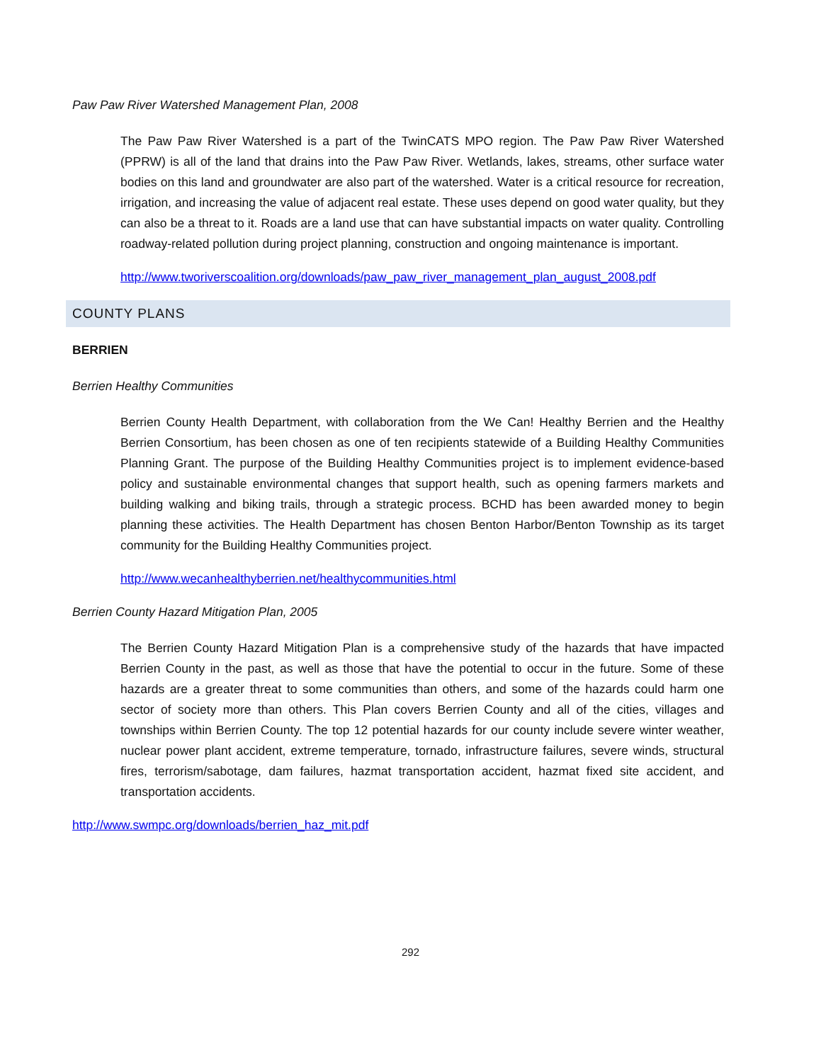Paw Paw River Watershed Management Plan, 2008
The Paw Paw River Watershed is a part of the TwinCATS MPO region. The Paw Paw River Watershed (PPRW) is all of the land that drains into the Paw Paw River. Wetlands, lakes, streams, other surface water bodies on this land and groundwater are also part of the watershed. Water is a critical resource for recreation, irrigation, and increasing the value of adjacent real estate. These uses depend on good water quality, but they can also be a threat to it. Roads are a land use that can have substantial impacts on water quality. Controlling roadway-related pollution during project planning, construction and ongoing maintenance is important.
http://www.tworiverscoalition.org/downloads/paw_paw_river_management_plan_august_2008.pdf
COUNTY PLANS
BERRIEN
Berrien Healthy Communities
Berrien County Health Department, with collaboration from the We Can! Healthy Berrien and the Healthy Berrien Consortium, has been chosen as one of ten recipients statewide of a Building Healthy Communities Planning Grant. The purpose of the Building Healthy Communities project is to implement evidence-based policy and sustainable environmental changes that support health, such as opening farmers markets and building walking and biking trails, through a strategic process. BCHD has been awarded money to begin planning these activities. The Health Department has chosen Benton Harbor/Benton Township as its target community for the Building Healthy Communities project.
http://www.wecanhealthyberrien.net/healthycommunities.html
Berrien County Hazard Mitigation Plan, 2005
The Berrien County Hazard Mitigation Plan is a comprehensive study of the hazards that have impacted Berrien County in the past, as well as those that have the potential to occur in the future. Some of these hazards are a greater threat to some communities than others, and some of the hazards could harm one sector of society more than others. This Plan covers Berrien County and all of the cities, villages and townships within Berrien County. The top 12 potential hazards for our county include severe winter weather, nuclear power plant accident, extreme temperature, tornado, infrastructure failures, severe winds, structural fires, terrorism/sabotage, dam failures, hazmat transportation accident, hazmat fixed site accident, and transportation accidents.
http://www.swmpc.org/downloads/berrien_haz_mit.pdf
292